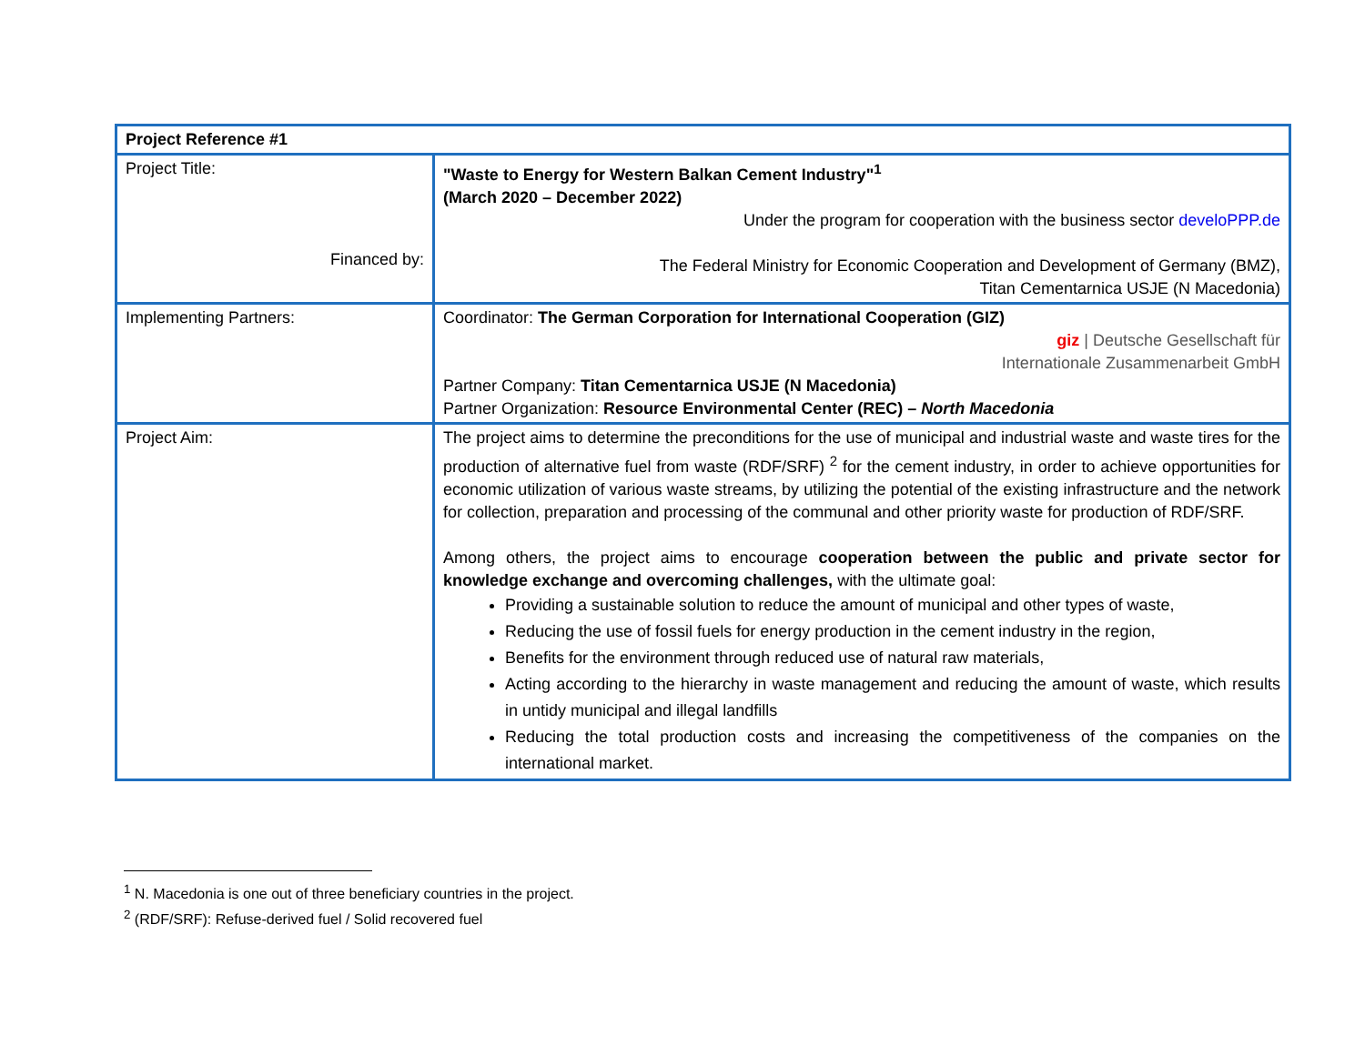| Project Reference #1 | |
| Project Title: Financed by: | "Waste to Energy for Western Balkan Cement Industry"<sup>1</sup> (March 2020 – December 2022) Under the program for cooperation with the business sector develoPPP.de The Federal Ministry for Economic Cooperation and Development of Germany (BMZ), Titan Cementarnica USJE (N Macedonia) |
| Implementing Partners: | Coordinator: The German Corporation for International Cooperation (GIZ) giz / Deutsche Gesellschaft für Internationale Zusammenarbeit GmbH Partner Company: Titan Cementarnica USJE (N Macedonia) Partner Organization: Resource Environmental Center (REC) – North Macedonia |
| Project Aim: | The project aims to determine the preconditions for the use of municipal and industrial waste and waste tires for the production of alternative fuel from waste (RDF/SRF) <sup>2</sup> for the cement industry, in order to achieve opportunities for economic utilization of various waste streams, by utilizing the potential of the existing infrastructure and the network for collection, preparation and processing of the communal and other priority waste for production of RDF/SRF. Among others, the project aims to encourage cooperation between the public and private sector for knowledge exchange and overcoming challenges, with the ultimate goal: Providing a sustainable solution to reduce the amount of municipal and other types of waste, Reducing the use of fossil fuels for energy production in the cement industry in the region, Benefits for the environment through reduced use of natural raw materials, Acting according to the hierarchy in waste management and reducing the amount of waste, which results in untidy municipal and illegal landfills Reducing the total production costs and increasing the competitiveness of the companies on the international market. |
<sup>1</sup> N. Macedonia is one out of three beneficiary countries in the project.
<sup>2</sup> (RDF/SRF): Refuse-derived fuel / Solid recovered fuel